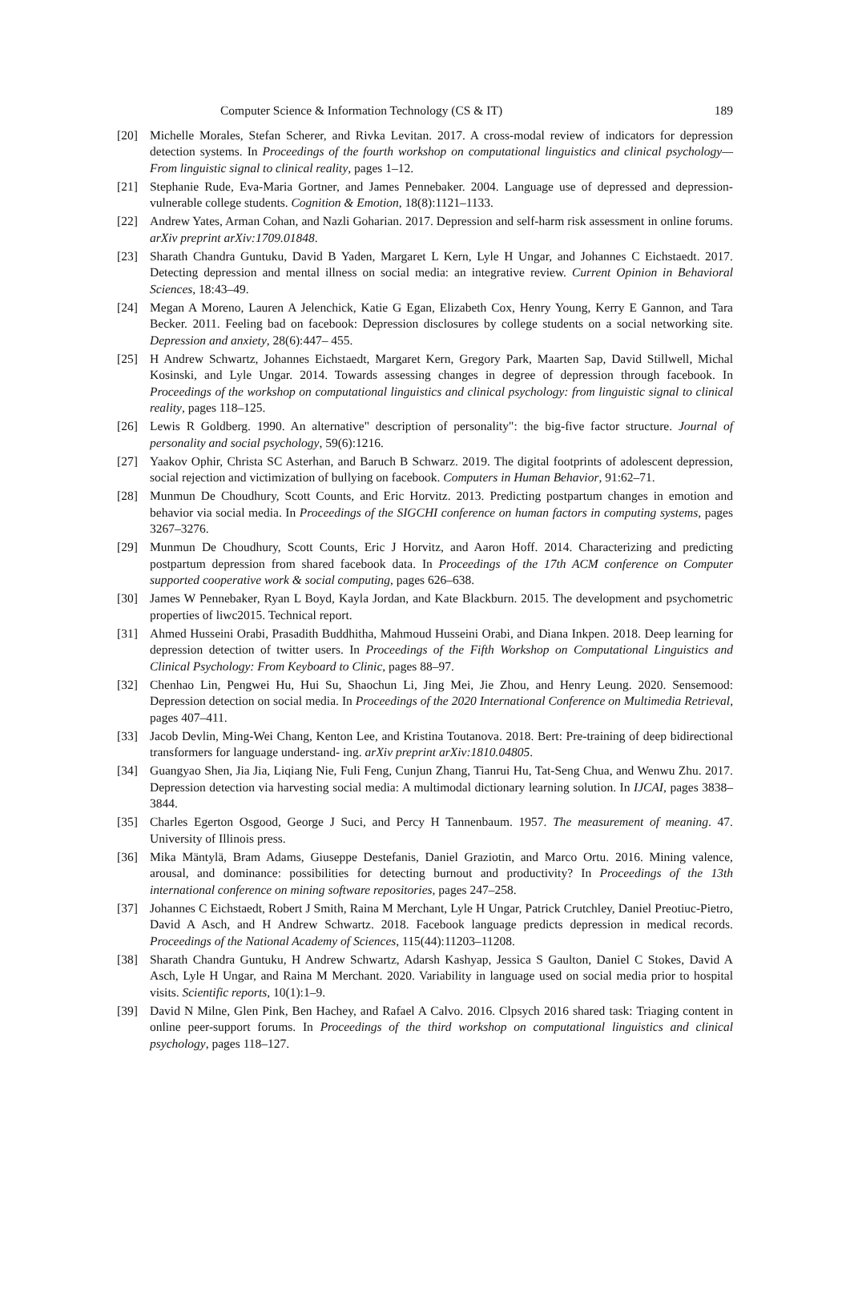Computer Science & Information Technology (CS & IT) 189
[20] Michelle Morales, Stefan Scherer, and Rivka Levitan. 2017. A cross-modal review of indicators for depression detection systems. In Proceedings of the fourth workshop on computational linguistics and clinical psychology—From linguistic signal to clinical reality, pages 1–12.
[21] Stephanie Rude, Eva-Maria Gortner, and James Pennebaker. 2004. Language use of depressed and depression-vulnerable college students. Cognition & Emotion, 18(8):1121–1133.
[22] Andrew Yates, Arman Cohan, and Nazli Goharian. 2017. Depression and self-harm risk assessment in online forums. arXiv preprint arXiv:1709.01848.
[23] Sharath Chandra Guntuku, David B Yaden, Margaret L Kern, Lyle H Ungar, and Johannes C Eichstaedt. 2017. Detecting depression and mental illness on social media: an integrative review. Current Opinion in Behavioral Sciences, 18:43–49.
[24] Megan A Moreno, Lauren A Jelenchick, Katie G Egan, Elizabeth Cox, Henry Young, Kerry E Gannon, and Tara Becker. 2011. Feeling bad on facebook: Depression disclosures by college students on a social networking site. Depression and anxiety, 28(6):447– 455.
[25] H Andrew Schwartz, Johannes Eichstaedt, Margaret Kern, Gregory Park, Maarten Sap, David Stillwell, Michal Kosinski, and Lyle Ungar. 2014. Towards assessing changes in degree of depression through facebook. In Proceedings of the workshop on computational linguistics and clinical psychology: from linguistic signal to clinical reality, pages 118–125.
[26] Lewis R Goldberg. 1990. An alternative" description of personality": the big-five factor structure. Journal of personality and social psychology, 59(6):1216.
[27] Yaakov Ophir, Christa SC Asterhan, and Baruch B Schwarz. 2019. The digital footprints of adolescent depression, social rejection and victimization of bullying on facebook. Computers in Human Behavior, 91:62–71.
[28] Munmun De Choudhury, Scott Counts, and Eric Horvitz. 2013. Predicting postpartum changes in emotion and behavior via social media. In Proceedings of the SIGCHI conference on human factors in computing systems, pages 3267–3276.
[29] Munmun De Choudhury, Scott Counts, Eric J Horvitz, and Aaron Hoff. 2014. Characterizing and predicting postpartum depression from shared facebook data. In Proceedings of the 17th ACM conference on Computer supported cooperative work & social computing, pages 626–638.
[30] James W Pennebaker, Ryan L Boyd, Kayla Jordan, and Kate Blackburn. 2015. The development and psychometric properties of liwc2015. Technical report.
[31] Ahmed Husseini Orabi, Prasadith Buddhitha, Mahmoud Husseini Orabi, and Diana Inkpen. 2018. Deep learning for depression detection of twitter users. In Proceedings of the Fifth Workshop on Computational Linguistics and Clinical Psychology: From Keyboard to Clinic, pages 88–97.
[32] Chenhao Lin, Pengwei Hu, Hui Su, Shaochun Li, Jing Mei, Jie Zhou, and Henry Leung. 2020. Sensemood: Depression detection on social media. In Proceedings of the 2020 International Conference on Multimedia Retrieval, pages 407–411.
[33] Jacob Devlin, Ming-Wei Chang, Kenton Lee, and Kristina Toutanova. 2018. Bert: Pre-training of deep bidirectional transformers for language understand- ing. arXiv preprint arXiv:1810.04805.
[34] Guangyao Shen, Jia Jia, Liqiang Nie, Fuli Feng, Cunjun Zhang, Tianrui Hu, Tat-Seng Chua, and Wenwu Zhu. 2017. Depression detection via harvesting social media: A multimodal dictionary learning solution. In IJCAI, pages 3838–3844.
[35] Charles Egerton Osgood, George J Suci, and Percy H Tannenbaum. 1957. The measurement of meaning. 47. University of Illinois press.
[36] Mika Mäntylä, Bram Adams, Giuseppe Destefanis, Daniel Graziotin, and Marco Ortu. 2016. Mining valence, arousal, and dominance: possibilities for detecting burnout and productivity? In Proceedings of the 13th international conference on mining software repositories, pages 247–258.
[37] Johannes C Eichstaedt, Robert J Smith, Raina M Merchant, Lyle H Ungar, Patrick Crutchley, Daniel Preotiuc-Pietro, David A Asch, and H Andrew Schwartz. 2018. Facebook language predicts depression in medical records. Proceedings of the National Academy of Sciences, 115(44):11203–11208.
[38] Sharath Chandra Guntuku, H Andrew Schwartz, Adarsh Kashyap, Jessica S Gaulton, Daniel C Stokes, David A Asch, Lyle H Ungar, and Raina M Merchant. 2020. Variability in language used on social media prior to hospital visits. Scientific reports, 10(1):1–9.
[39] David N Milne, Glen Pink, Ben Hachey, and Rafael A Calvo. 2016. Clpsych 2016 shared task: Triaging content in online peer-support forums. In Proceedings of the third workshop on computational linguistics and clinical psychology, pages 118–127.